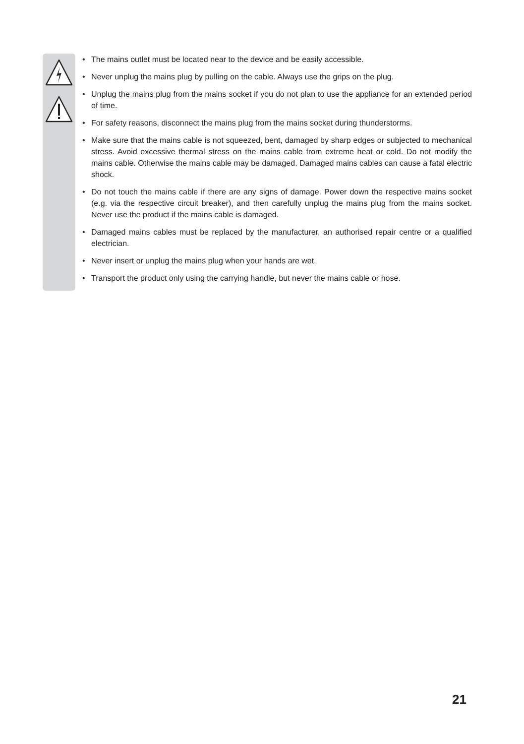• The mains outlet must be located near to the device and be easily accessible.
• Never unplug the mains plug by pulling on the cable. Always use the grips on the plug.
• Unplug the mains plug from the mains socket if you do not plan to use the appliance for an extended period of time.
• For safety reasons, disconnect the mains plug from the mains socket during thunderstorms.
• Make sure that the mains cable is not squeezed, bent, damaged by sharp edges or subjected to mechanical stress. Avoid excessive thermal stress on the mains cable from extreme heat or cold. Do not modify the mains cable. Otherwise the mains cable may be damaged. Damaged mains cables can cause a fatal electric shock.
• Do not touch the mains cable if there are any signs of damage. Power down the respective mains socket (e.g. via the respective circuit breaker), and then carefully unplug the mains plug from the mains socket. Never use the product if the mains cable is damaged.
• Damaged mains cables must be replaced by the manufacturer, an authorised repair centre or a qualified electrician.
• Never insert or unplug the mains plug when your hands are wet.
• Transport the product only using the carrying handle, but never the mains cable or hose.
21